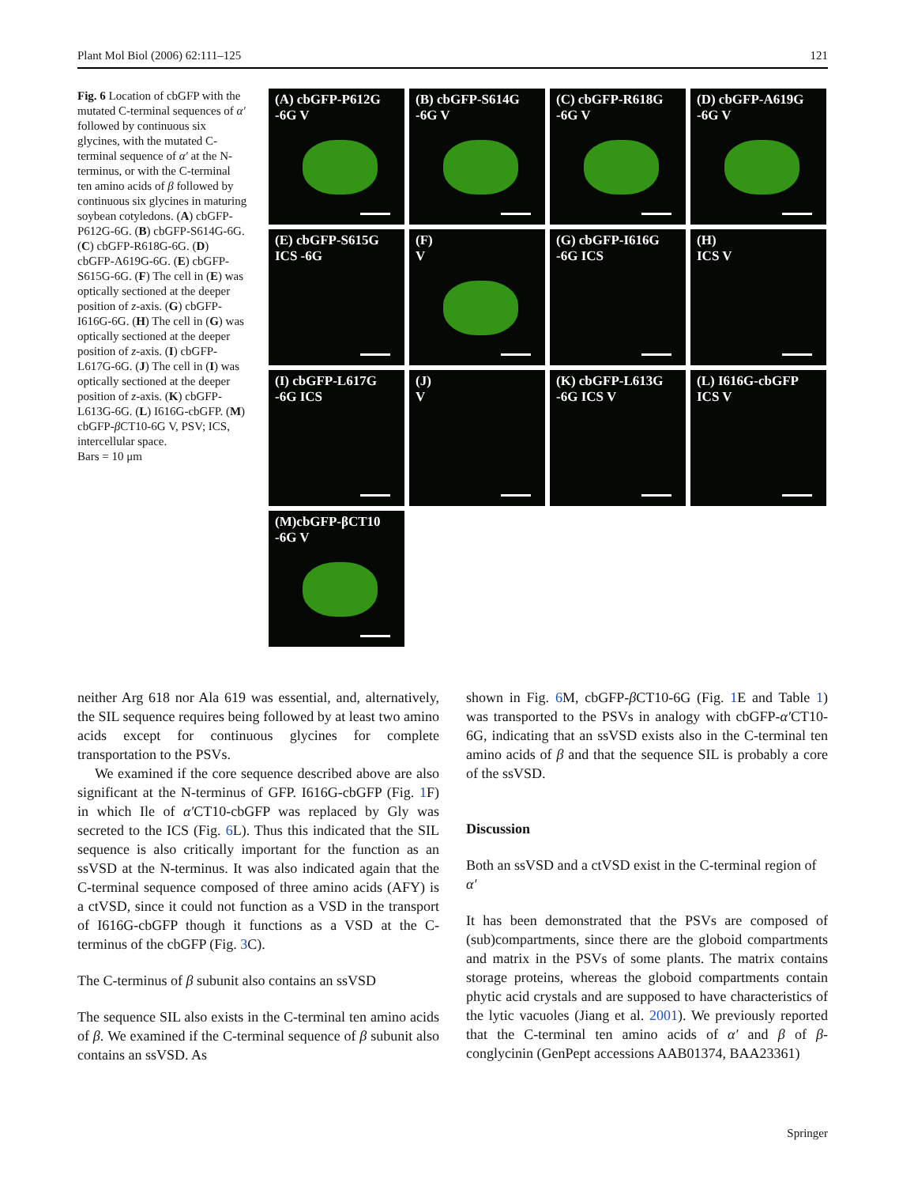Plant Mol Biol (2006) 62:111–125 121
Fig. 6 Location of cbGFP with the mutated C-terminal sequences of α′ followed by continuous six glycines, with the mutated C-terminal sequence of α′ at the N-terminus, or with the C-terminal ten amino acids of β followed by continuous six glycines in maturing soybean cotyledons. (A) cbGFP-P612G-6G. (B) cbGFP-S614G-6G. (C) cbGFP-R618G-6G. (D) cbGFP-A619G-6G. (E) cbGFP-S615G-6G. (F) The cell in (E) was optically sectioned at the deeper position of z-axis. (G) cbGFP-I616G-6G. (H) The cell in (G) was optically sectioned at the deeper position of z-axis. (I) cbGFP-L617G-6G. (J) The cell in (I) was optically sectioned at the deeper position of z-axis. (K) cbGFP-L613G-6G. (L) I616G-cbGFP. (M) cbGFP-β CT10-6G V, PSV; ICS, intercellular space.
Bars = 10 μm
(A) cbGFP-P612G
-6G V
(B) cbGFP-S614G
-6G V
(C) cbGFP-R618G
-6G V
(D) cbGFP-A619G
-6G V
(E) cbGFP-S615G
ICS -6G
(F)
V
(G) cbGFP-I616G
-6G ICS
(H)
ICS V
(I) cbGFP-L617G
-6G ICS
(J)
V
(K) cbGFP-L613G
-6G ICS V
(L) I616G-cbGFP
ICS V
(M)cbGFP-βCT10
-6G V
neither Arg 618 nor Ala 619 was essential, and, alternatively, the SIL sequence requires being followed by at least two amino acids except for continuous glycines for complete transportation to the PSVs.
We examined if the core sequence described above are also significant at the N-terminus of GFP. I616G-cbGFP (Fig. 1 F) in which Ile of α′CT10-cbGFP was replaced by Gly was secreted to the ICS (Fig. 6 L). Thus this indicated that the SIL sequence is also critically important for the function as an ssVSD at the N-terminus. It was also indicated again that the C-terminal sequence composed of three amino acids (AFY) is a ctVSD, since it could not function as a VSD in the transport of I616G-cbGFP though it functions as a VSD at the C-terminus of the cbGFP (Fig. 3 C).
The C-terminus of β subunit also contains an ssVSD
The sequence SIL also exists in the C-terminal ten amino acids of β. We examined if the C-terminal sequence of β subunit also contains an ssVSD. As
shown in Fig. 6 M, cbGFP-β CT10-6G (Fig. 1 E and Table 1) was transported to the PSVs in analogy with cbGFP-α′CT10-6G, indicating that an ssVSD exists also in the C-terminal ten amino acids of β and that the sequence SIL is probably a core of the ssVSD.
Discussion
Both an ssVSD and a ctVSD exist in the C-terminal region of α′
It has been demonstrated that the PSVs are composed of (sub)compartments, since there are the globoid compartments and matrix in the PSVs of some plants. The matrix contains storage proteins, whereas the globoid compartments contain phytic acid crystals and are supposed to have characteristics of the lytic vacuoles (Jiang et al. 2001). We previously reported that the C-terminal ten amino acids of α′ and β of β-conglycinin (GenPept accessions AAB01374, BAA23361)
Springer